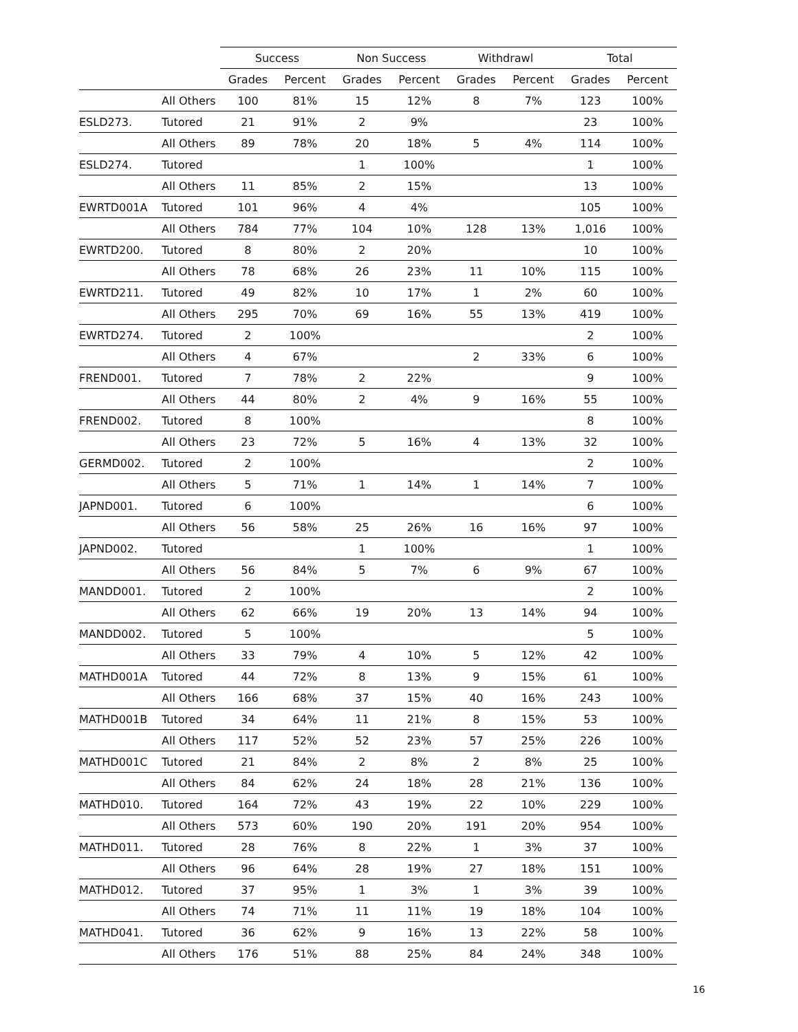| | | Success | | Non Success | | Withdrawl | | Total | |
| --- | --- | --- | --- | --- | --- | --- | --- | --- | --- |
| | | Grades | Percent | Grades | Percent | Grades | Percent | Grades | Percent |
| | All Others | 100 | 81% | 15 | 12% | 8 | 7% | 123 | 100% |
| ESLD273. | Tutored | 21 | 91% | 2 | 9% | | | 23 | 100% |
| | All Others | 89 | 78% | 20 | 18% | 5 | 4% | 114 | 100% |
| ESLD274. | Tutored | | | 1 | 100% | | | 1 | 100% |
| | All Others | 11 | 85% | 2 | 15% | | | 13 | 100% |
| EWRTD001A | Tutored | 101 | 96% | 4 | 4% | | | 105 | 100% |
| | All Others | 784 | 77% | 104 | 10% | 128 | 13% | 1,016 | 100% |
| EWRTD200. | Tutored | 8 | 80% | 2 | 20% | | | 10 | 100% |
| | All Others | 78 | 68% | 26 | 23% | 11 | 10% | 115 | 100% |
| EWRTD211. | Tutored | 49 | 82% | 10 | 17% | 1 | 2% | 60 | 100% |
| | All Others | 295 | 70% | 69 | 16% | 55 | 13% | 419 | 100% |
| EWRTD274. | Tutored | 2 | 100% | | | | | 2 | 100% |
| | All Others | 4 | 67% | | | 2 | 33% | 6 | 100% |
| FREND001. | Tutored | 7 | 78% | 2 | 22% | | | 9 | 100% |
| | All Others | 44 | 80% | 2 | 4% | 9 | 16% | 55 | 100% |
| FREND002. | Tutored | 8 | 100% | | | | | 8 | 100% |
| | All Others | 23 | 72% | 5 | 16% | 4 | 13% | 32 | 100% |
| GERMD002. | Tutored | 2 | 100% | | | | | 2 | 100% |
| | All Others | 5 | 71% | 1 | 14% | 1 | 14% | 7 | 100% |
| JAPND001. | Tutored | 6 | 100% | | | | | 6 | 100% |
| | All Others | 56 | 58% | 25 | 26% | 16 | 16% | 97 | 100% |
| JAPND002. | Tutored | | | 1 | 100% | | | 1 | 100% |
| | All Others | 56 | 84% | 5 | 7% | 6 | 9% | 67 | 100% |
| MANDD001. | Tutored | 2 | 100% | | | | | 2 | 100% |
| | All Others | 62 | 66% | 19 | 20% | 13 | 14% | 94 | 100% |
| MANDD002. | Tutored | 5 | 100% | | | | | 5 | 100% |
| | All Others | 33 | 79% | 4 | 10% | 5 | 12% | 42 | 100% |
| MATHD001A | Tutored | 44 | 72% | 8 | 13% | 9 | 15% | 61 | 100% |
| | All Others | 166 | 68% | 37 | 15% | 40 | 16% | 243 | 100% |
| MATHD001B | Tutored | 34 | 64% | 11 | 21% | 8 | 15% | 53 | 100% |
| | All Others | 117 | 52% | 52 | 23% | 57 | 25% | 226 | 100% |
| MATHD001C | Tutored | 21 | 84% | 2 | 8% | 2 | 8% | 25 | 100% |
| | All Others | 84 | 62% | 24 | 18% | 28 | 21% | 136 | 100% |
| MATHD010. | Tutored | 164 | 72% | 43 | 19% | 22 | 10% | 229 | 100% |
| | All Others | 573 | 60% | 190 | 20% | 191 | 20% | 954 | 100% |
| MATHD011. | Tutored | 28 | 76% | 8 | 22% | 1 | 3% | 37 | 100% |
| | All Others | 96 | 64% | 28 | 19% | 27 | 18% | 151 | 100% |
| MATHD012. | Tutored | 37 | 95% | 1 | 3% | 1 | 3% | 39 | 100% |
| | All Others | 74 | 71% | 11 | 11% | 19 | 18% | 104 | 100% |
| MATHD041. | Tutored | 36 | 62% | 9 | 16% | 13 | 22% | 58 | 100% |
| | All Others | 176 | 51% | 88 | 25% | 84 | 24% | 348 | 100% |
16